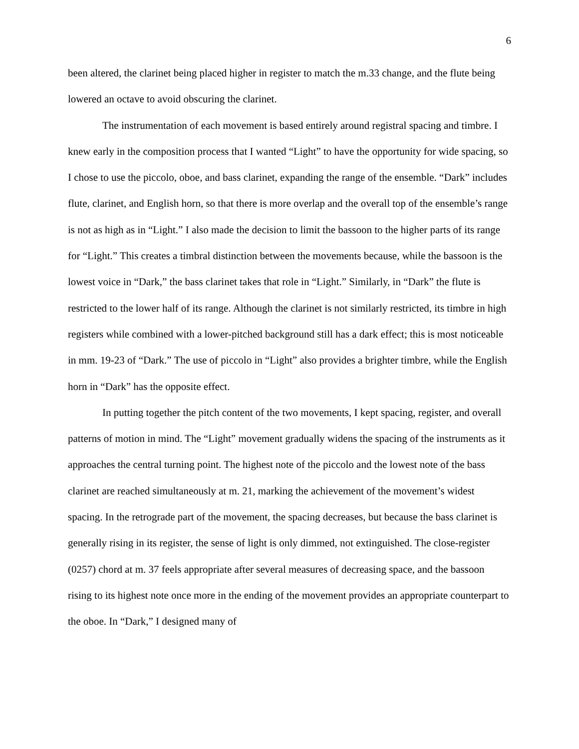6
been altered, the clarinet being placed higher in register to match the m.33 change, and the flute being lowered an octave to avoid obscuring the clarinet.
The instrumentation of each movement is based entirely around registral spacing and timbre. I knew early in the composition process that I wanted “Light” to have the opportunity for wide spacing, so I chose to use the piccolo, oboe, and bass clarinet, expanding the range of the ensemble. “Dark” includes flute, clarinet, and English horn, so that there is more overlap and the overall top of the ensemble’s range is not as high as in “Light.” I also made the decision to limit the bassoon to the higher parts of its range for “Light.” This creates a timbral distinction between the movements because, while the bassoon is the lowest voice in “Dark,” the bass clarinet takes that role in “Light.” Similarly, in “Dark” the flute is restricted to the lower half of its range. Although the clarinet is not similarly restricted, its timbre in high registers while combined with a lower-pitched background still has a dark effect; this is most noticeable in mm. 19-23 of “Dark.” The use of piccolo in “Light” also provides a brighter timbre, while the English horn in “Dark” has the opposite effect.
In putting together the pitch content of the two movements, I kept spacing, register, and overall patterns of motion in mind. The “Light” movement gradually widens the spacing of the instruments as it approaches the central turning point. The highest note of the piccolo and the lowest note of the bass clarinet are reached simultaneously at m. 21, marking the achievement of the movement’s widest spacing. In the retrograde part of the movement, the spacing decreases, but because the bass clarinet is generally rising in its register, the sense of light is only dimmed, not extinguished. The close-register (0257) chord at m. 37 feels appropriate after several measures of decreasing space, and the bassoon rising to its highest note once more in the ending of the movement provides an appropriate counterpart to the oboe. In “Dark,” I designed many of